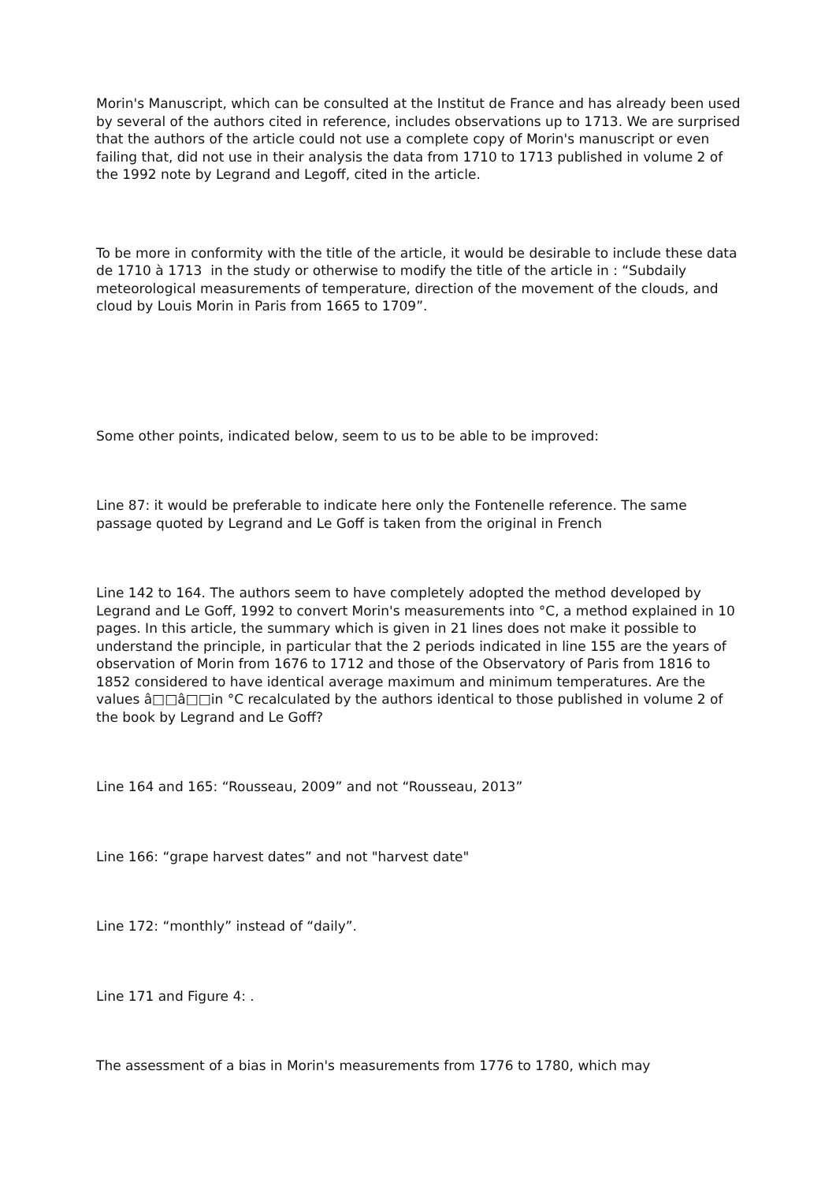Morin's Manuscript, which can be consulted at the Institut de France and has already been used by several of the authors cited in reference, includes observations up to 1713. We are surprised that the authors of the article could not use a complete copy of Morin's manuscript or even failing that, did not use in their analysis the data from 1710 to 1713 published in volume 2 of the 1992 note by Legrand and Legoff, cited in the article.
To be more in conformity with the title of the article, it would be desirable to include these data de 1710 à 1713 in the study or otherwise to modify the title of the article in : “Subdaily meteorological measurements of temperature, direction of the movement of the clouds, and cloud by Louis Morin in Paris from 1665 to 1709”.
Some other points, indicated below, seem to us to be able to be improved:
Line 87: it would be preferable to indicate here only the Fontenelle reference. The same passage quoted by Legrand and Le Goff is taken from the original in French
Line 142 to 164. The authors seem to have completely adopted the method developed by Legrand and Le Goff, 1992 to convert Morin's measurements into °C, a method explained in 10 pages. In this article, the summary which is given in 21 lines does not make it possible to understand the principle, in particular that the 2 periods indicated in line 155 are the years of observation of Morin from 1676 to 1712 and those of the Observatory of Paris from 1816 to 1852 considered to have identical average maximum and minimum temperatures. Are the values â□□â□□in °C recalculated by the authors identical to those published in volume 2 of the book by Legrand and Le Goff?
Line 164 and 165: “Rousseau, 2009” and not “Rousseau, 2013”
Line 166: “grape harvest dates” and not "harvest date"
Line 172: “monthly” instead of “daily”.
Line 171 and Figure 4: .
The assessment of a bias in Morin's measurements from 1776 to 1780, which may